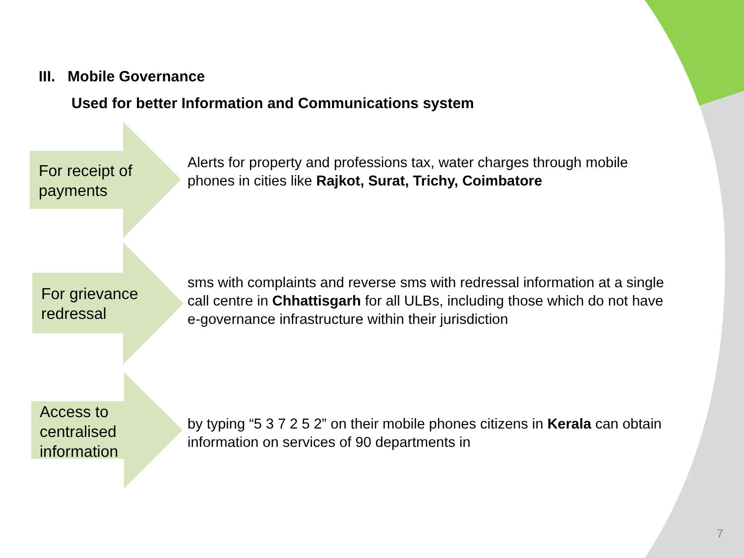III. Mobile Governance
Used for better Information and Communications system
For receipt of payments
Alerts for property and professions tax, water charges through mobile phones in cities like Rajkot, Surat, Trichy, Coimbatore
For grievance redressal
sms with complaints and reverse sms with redressal information at a single call centre in Chhattisgarh for all ULBs, including those which do not have e-governance infrastructure within their jurisdiction
Access to centralised information
by typing “5 3 7 2 5 2” on their mobile phones citizens in Kerala can obtain information on services of 90 departments in
7